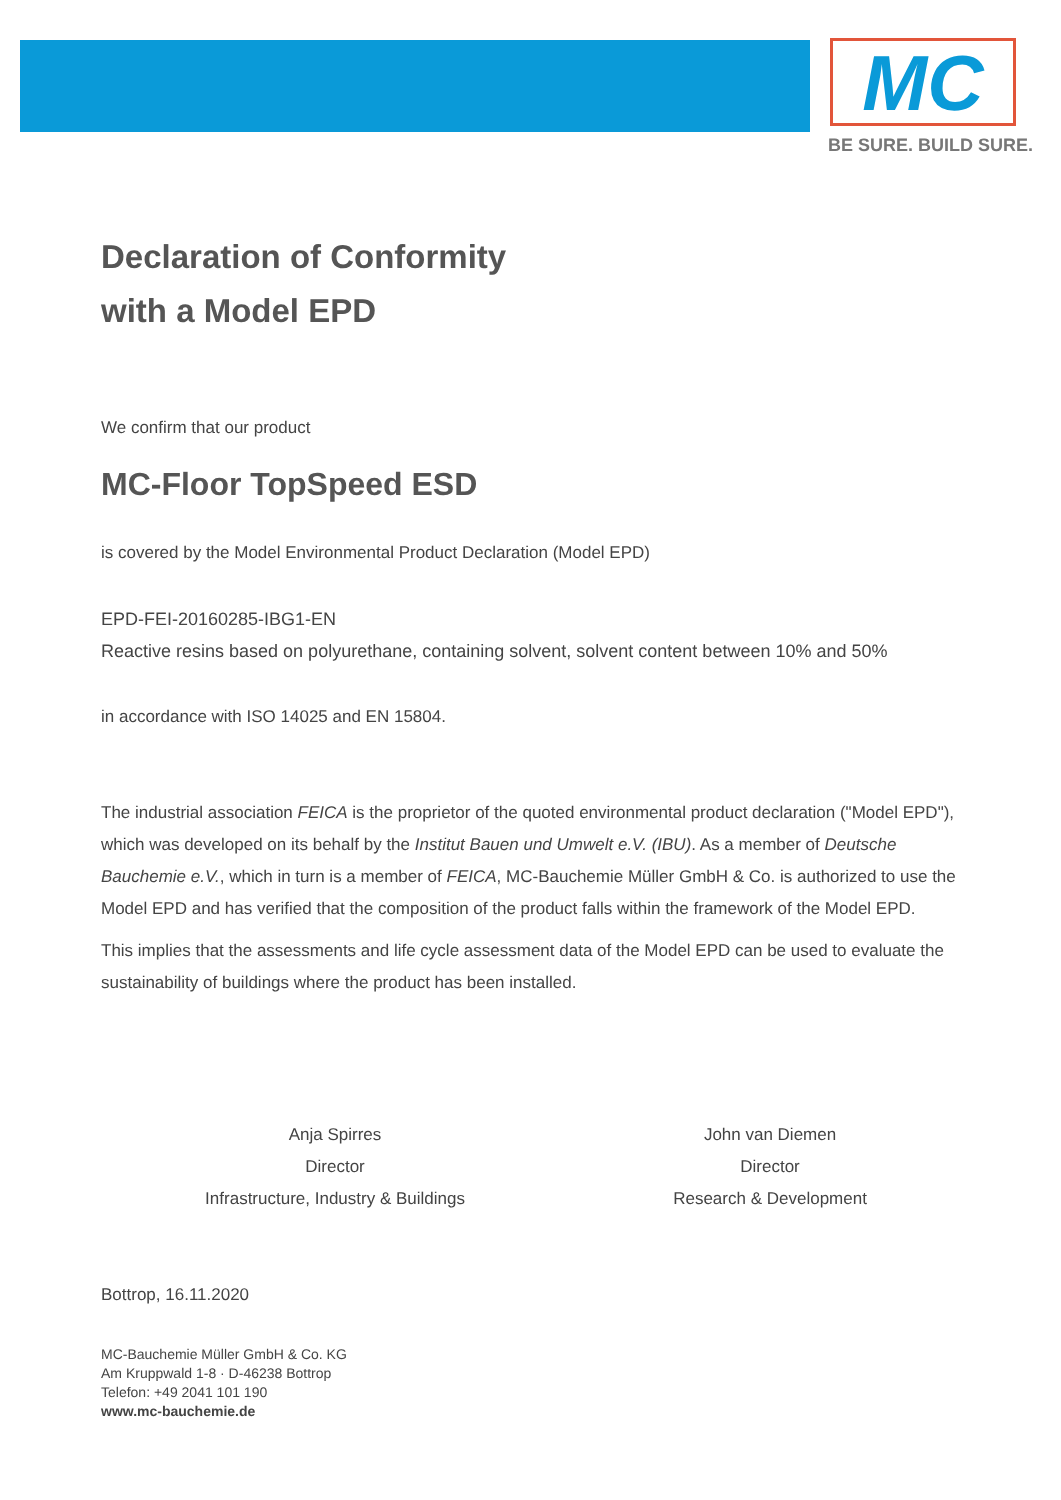MC
BE SURE. BUILD SURE.
Declaration of Conformity
with a Model EPD
We confirm that our product
MC-Floor TopSpeed ESD
is covered by the Model Environmental Product Declaration (Model EPD)
EPD-FEI-20160285-IBG1-EN
Reactive resins based on polyurethane, containing solvent, solvent content between 10% and 50%
in accordance with ISO 14025 and EN 15804.
The industrial association FEICA is the proprietor of the quoted environmental product declaration ("Model EPD"), which was developed on its behalf by the Institut Bauen und Umwelt e.V. (IBU). As a member of Deutsche Bauchemie e.V., which in turn is a member of FEICA, MC-Bauchemie Müller GmbH & Co. is authorized to use the Model EPD and has verified that the composition of the product falls within the framework of the Model EPD.
This implies that the assessments and life cycle assessment data of the Model EPD can be used to evaluate the sustainability of buildings where the product has been installed.
Anja Spirres
Director
Infrastructure, Industry & Buildings
John van Diemen
Director
Research & Development
Bottrop, 16.11.2020
MC-Bauchemie Müller GmbH & Co. KG
Am Kruppwald 1-8 · D-46238 Bottrop
Telefon: +49 2041 101 190
www.mc-bauchemie.de